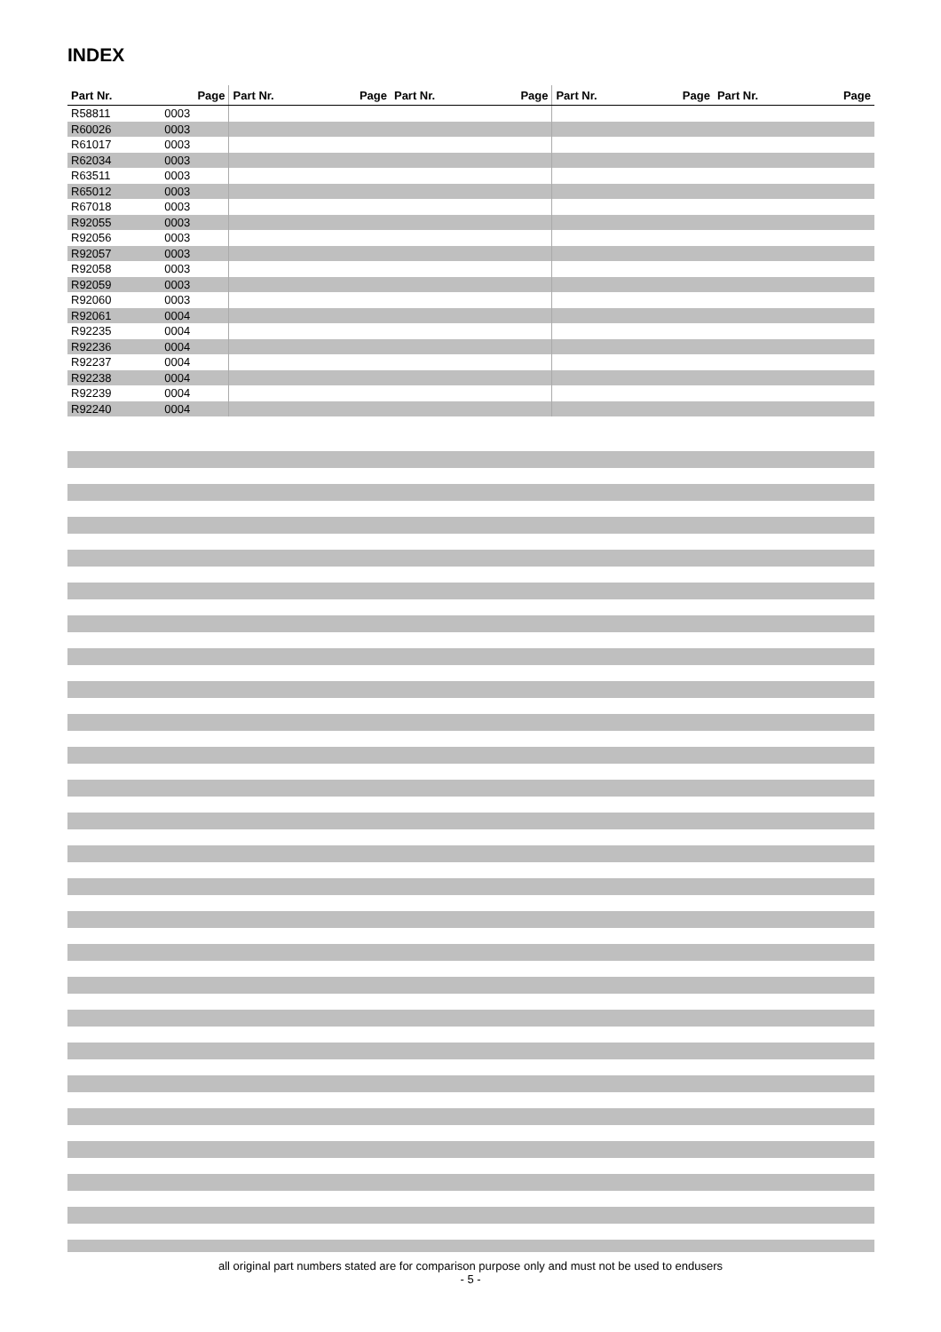INDEX
| Part Nr. | Page | Part Nr. | Page | Part Nr. | Page | Part Nr. | Page | Part Nr. | Page |
| --- | --- | --- | --- | --- | --- | --- | --- | --- | --- |
| R58811 | 0003 | | | | | | | | |
| R60026 | 0003 | | | | | | | | |
| R61017 | 0003 | | | | | | | | |
| R62034 | 0003 | | | | | | | | |
| R63511 | 0003 | | | | | | | | |
| R65012 | 0003 | | | | | | | | |
| R67018 | 0003 | | | | | | | | |
| R92055 | 0003 | | | | | | | | |
| R92056 | 0003 | | | | | | | | |
| R92057 | 0003 | | | | | | | | |
| R92058 | 0003 | | | | | | | | |
| R92059 | 0003 | | | | | | | | |
| R92060 | 0003 | | | | | | | | |
| R92061 | 0004 | | | | | | | | |
| R92235 | 0004 | | | | | | | | |
| R92236 | 0004 | | | | | | | | |
| R92237 | 0004 | | | | | | | | |
| R92238 | 0004 | | | | | | | | |
| R92239 | 0004 | | | | | | | | |
| R92240 | 0004 | | | | | | | | |
all original part numbers stated are for comparison purpose only and must not be used to endusers
- 5 -